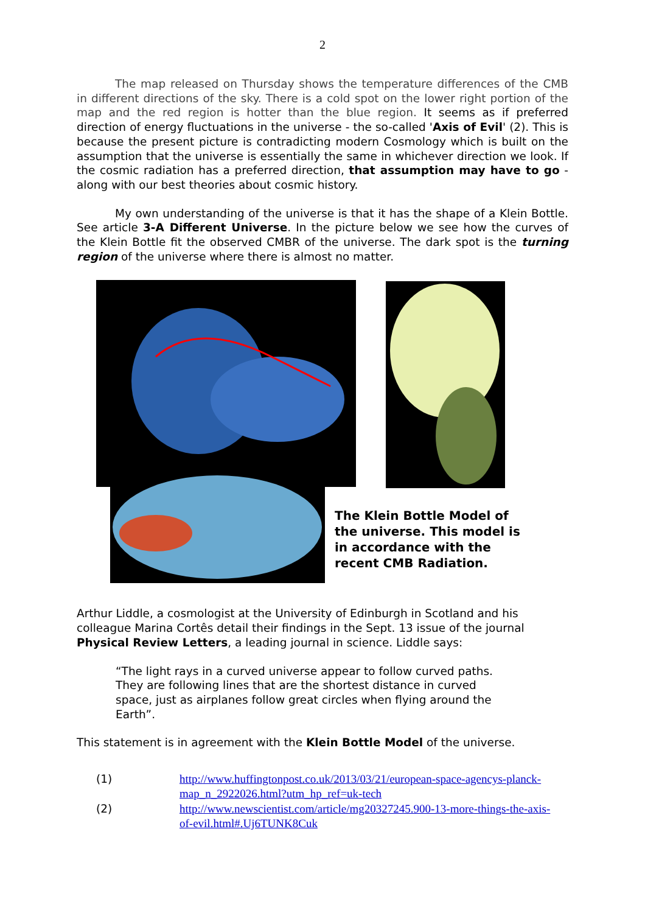2
The map released on Thursday shows the temperature differences of the CMB in different directions of the sky. There is a cold spot on the lower right portion of the map and the red region is hotter than the blue region. It seems as if preferred direction of energy fluctuations in the universe - the so-called 'Axis of Evil' (2). This is because the present picture is contradicting modern Cosmology which is built on the assumption that the universe is essentially the same in whichever direction we look. If the cosmic radiation has a preferred direction, that assumption may have to go - along with our best theories about cosmic history.
My own understanding of the universe is that it has the shape of a Klein Bottle. See article 3-A Different Universe. In the picture below we see how the curves of the Klein Bottle fit the observed CMBR of the universe. The dark spot is the turning region of the universe where there is almost no matter.
The Klein Bottle Model of
the universe. This model is
in accordance with the
recent CMB Radiation.
Arthur Liddle, a cosmologist at the University of Edinburgh in Scotland and his colleague Marina Cortês detail their findings in the Sept. 13 issue of the journal Physical Review Letters, a leading journal in science. Liddle says:
“The light rays in a curved universe appear to follow curved paths. They are following lines that are the shortest distance in curved space, just as airplanes follow great circles when flying around the Earth”.
This statement is in agreement with the Klein Bottle Model of the universe.
(1) http://www.huffingtonpost.co.uk/2013/03/21/european-space-agencys-planck-map_n_2922026.html?utm_hp_ref=uk-tech
(2) http://www.newscientist.com/article/mg20327245.900-13-more-things-the-axis-of-evil.html#.Uj6TUNK8Cuk